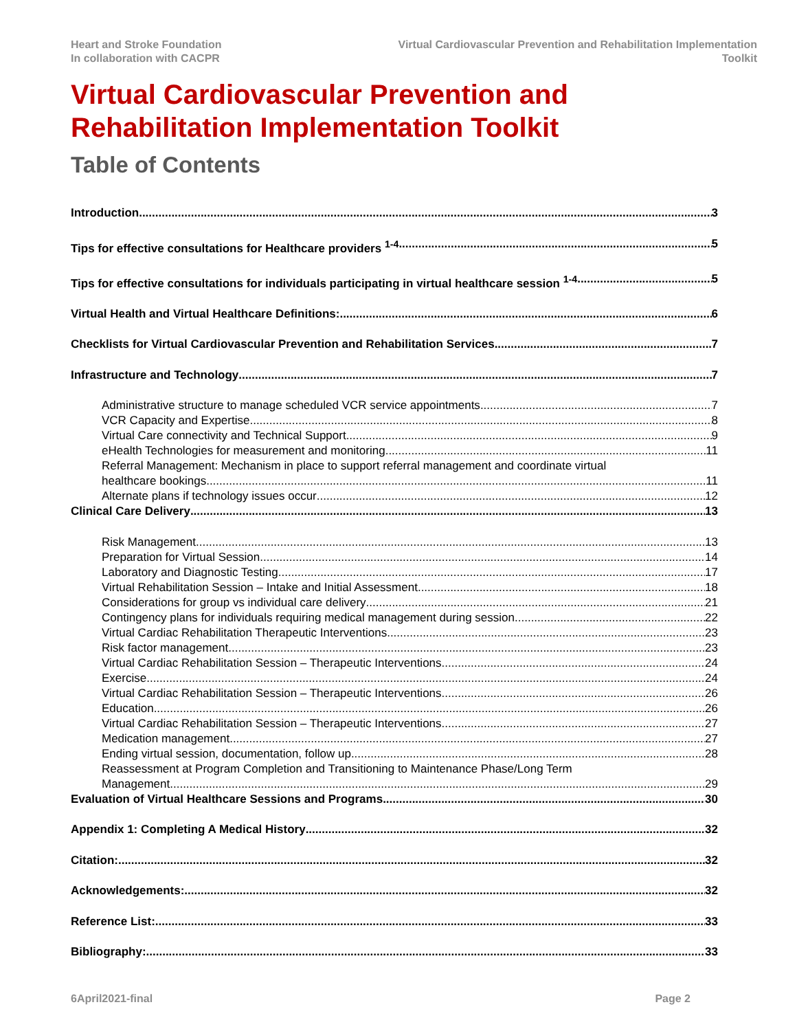Heart and Stroke Foundation
In collaboration with CACPR
Virtual Cardiovascular Prevention and Rehabilitation Implementation Toolkit
Virtual Cardiovascular Prevention and Rehabilitation Implementation Toolkit
Table of Contents
Introduction 3
Tips for effective consultations for Healthcare providers <sup>1-4</sup> 5
Tips for effective consultations for individuals participating in virtual healthcare session <sup>1-4</sup> 5
Virtual Health and Virtual Healthcare Definitions: 6
Checklists for Virtual Cardiovascular Prevention and Rehabilitation Services 7
Infrastructure and Technology 7
Administrative structure to manage scheduled VCR service appointments 7
VCR Capacity and Expertise 8
Virtual Care connectivity and Technical Support 9
eHealth Technologies for measurement and monitoring 11
Referral Management: Mechanism in place to support referral management and coordinate virtual
healthcare bookings 11
Alternate plans if technology issues occur 12
Clinical Care Delivery 13
Risk Management 13
Preparation for Virtual Session 14
Laboratory and Diagnostic Testing 17
Virtual Rehabilitation Session – Intake and Initial Assessment 18
Considerations for group vs individual care delivery 21
Contingency plans for individuals requiring medical management during session 22
Virtual Cardiac Rehabilitation Therapeutic Interventions 23
Risk factor management 23
Virtual Cardiac Rehabilitation Session – Therapeutic Interventions 24
Exercise 24
Virtual Cardiac Rehabilitation Session – Therapeutic Interventions 26
Education 26
Virtual Cardiac Rehabilitation Session – Therapeutic Interventions 27
Medication management 27
Ending virtual session, documentation, follow up 28
Reassessment at Program Completion and Transitioning to Maintenance Phase/Long Term
Management 29
Evaluation of Virtual Healthcare Sessions and Programs 30
Appendix 1: Completing A Medical History 32
Citation: 32
Acknowledgements: 32
Reference List: 33
Bibliography: 33
6April2021-final Page 2